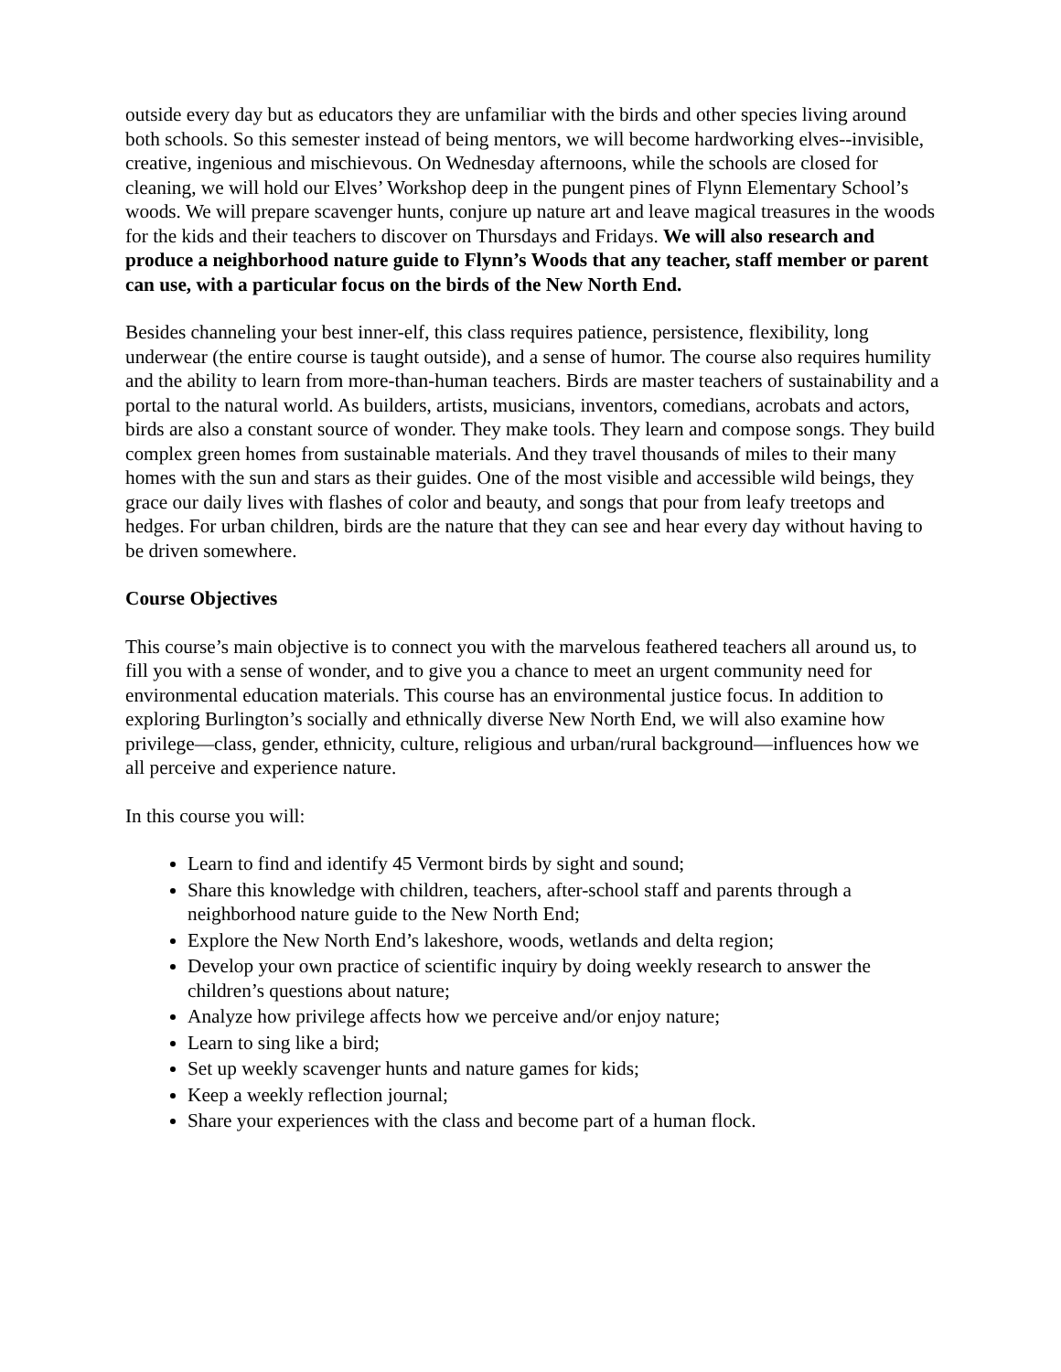outside every day but as educators they are unfamiliar with the birds and other species living around both schools. So this semester instead of being mentors, we will become hardworking elves--invisible, creative, ingenious and mischievous. On Wednesday afternoons, while the schools are closed for cleaning, we will hold our Elves’ Workshop deep in the pungent pines of Flynn Elementary School’s woods. We will prepare scavenger hunts, conjure up nature art and leave magical treasures in the woods for the kids and their teachers to discover on Thursdays and Fridays. We will also research and produce a neighborhood nature guide to Flynn’s Woods that any teacher, staff member or parent can use, with a particular focus on the birds of the New North End.
Besides channeling your best inner-elf, this class requires patience, persistence, flexibility, long underwear (the entire course is taught outside), and a sense of humor. The course also requires humility and the ability to learn from more-than-human teachers. Birds are master teachers of sustainability and a portal to the natural world. As builders, artists, musicians, inventors, comedians, acrobats and actors, birds are also a constant source of wonder. They make tools. They learn and compose songs. They build complex green homes from sustainable materials. And they travel thousands of miles to their many homes with the sun and stars as their guides. One of the most visible and accessible wild beings, they grace our daily lives with flashes of color and beauty, and songs that pour from leafy treetops and hedges. For urban children, birds are the nature that they can see and hear every day without having to be driven somewhere.
Course Objectives
This course’s main objective is to connect you with the marvelous feathered teachers all around us, to fill you with a sense of wonder, and to give you a chance to meet an urgent community need for environmental education materials. This course has an environmental justice focus. In addition to exploring Burlington’s socially and ethnically diverse New North End, we will also examine how privilege—class, gender, ethnicity, culture, religious and urban/rural background—influences how we all perceive and experience nature.
In this course you will:
Learn to find and identify 45 Vermont birds by sight and sound;
Share this knowledge with children, teachers, after-school staff and parents through a neighborhood nature guide to the New North End;
Explore the New North End’s lakeshore, woods, wetlands and delta region;
Develop your own practice of scientific inquiry by doing weekly research to answer the children’s questions about nature;
Analyze how privilege affects how we perceive and/or enjoy nature;
Learn to sing like a bird;
Set up weekly scavenger hunts and nature games for kids;
Keep a weekly reflection journal;
Share your experiences with the class and become part of a human flock.